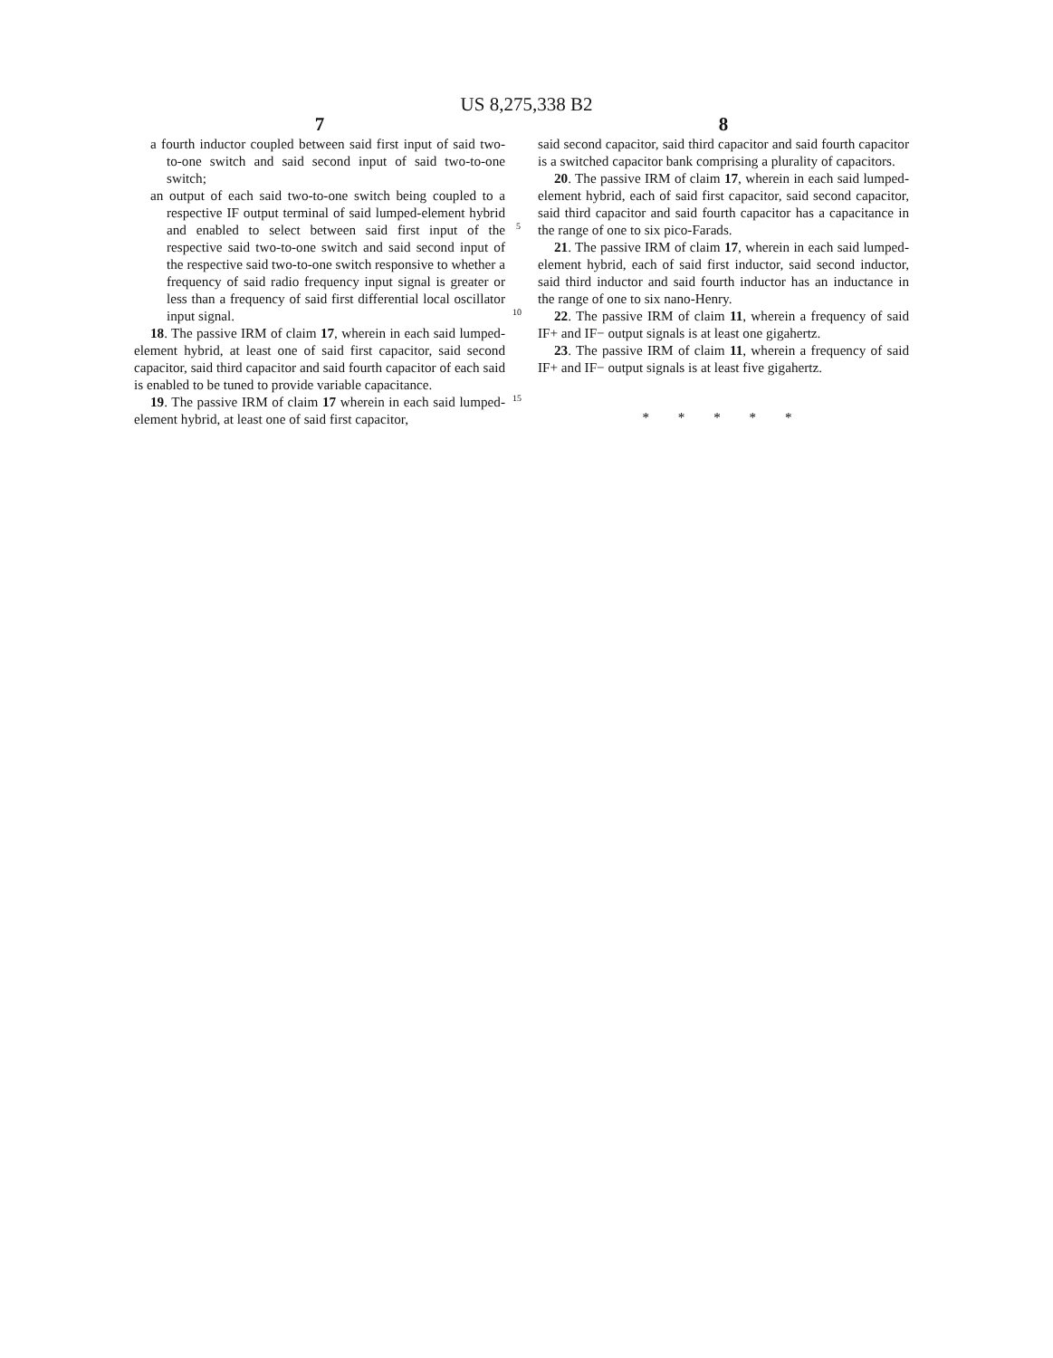US 8,275,338 B2
7
a fourth inductor coupled between said first input of said two-to-one switch and said second input of said two-to-one switch;
an output of each said two-to-one switch being coupled to a respective IF output terminal of said lumped-element hybrid and enabled to select between said first input of the respective said two-to-one switch and said second input of the respective said two-to-one switch responsive to whether a frequency of said radio frequency input signal is greater or less than a frequency of said first differential local oscillator input signal.
18. The passive IRM of claim 17, wherein in each said lumped-element hybrid, at least one of said first capacitor, said second capacitor, said third capacitor and said fourth capacitor of each said is enabled to be tuned to provide variable capacitance.
19. The passive IRM of claim 17 wherein in each said lumped-element hybrid, at least one of said first capacitor,
5
10
15
8
said second capacitor, said third capacitor and said fourth capacitor is a switched capacitor bank comprising a plurality of capacitors.
20. The passive IRM of claim 17, wherein in each said lumped-element hybrid, each of said first capacitor, said second capacitor, said third capacitor and said fourth capacitor has a capacitance in the range of one to six pico-Farads.
21. The passive IRM of claim 17, wherein in each said lumped-element hybrid, each of said first inductor, said second inductor, said third inductor and said fourth inductor has an inductance in the range of one to six nano-Henry.
22. The passive IRM of claim 11, wherein a frequency of said IF+ and IF− output signals is at least one gigahertz.
23. The passive IRM of claim 11, wherein a frequency of said IF+ and IF− output signals is at least five gigahertz.
* * * * *